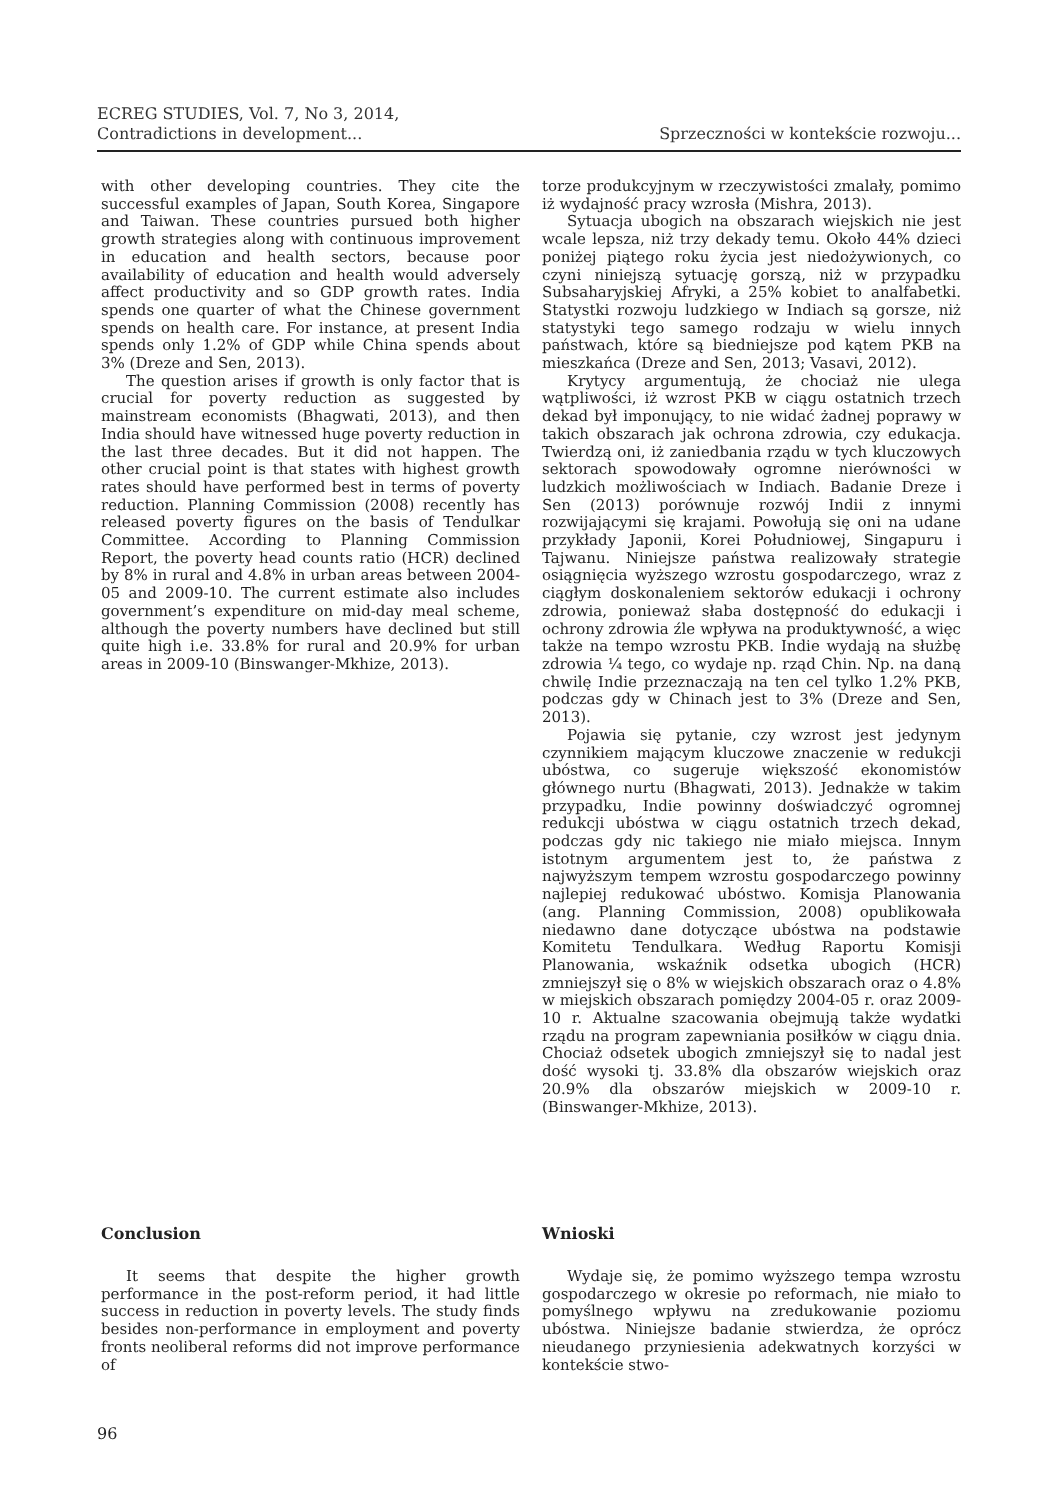ECREG STUDIES, Vol. 7, No 3, 2014,
Contradictions in development...
Sprzeczności w kontekście rozwoju...
with other developing countries. They cite the successful examples of Japan, South Korea, Singapore and Taiwan. These countries pursued both higher growth strategies along with continuous improvement in education and health sectors, because poor availability of education and health would adversely affect productivity and so GDP growth rates. India spends one quarter of what the Chinese government spends on health care. For instance, at present India spends only 1.2% of GDP while China spends about 3% (Dreze and Sen, 2013).
The question arises if growth is only factor that is crucial for poverty reduction as suggested by mainstream economists (Bhagwati, 2013), and then India should have witnessed huge poverty reduction in the last three decades. But it did not happen. The other crucial point is that states with highest growth rates should have performed best in terms of poverty reduction. Planning Commission (2008) recently has released poverty figures on the basis of Tendulkar Committee. According to Planning Commission Report, the poverty head counts ratio (HCR) declined by 8% in rural and 4.8% in urban areas between 2004-05 and 2009-10. The current estimate also includes government’s expenditure on mid-day meal scheme, although the poverty numbers have declined but still quite high i.e. 33.8% for rural and 20.9% for urban areas in 2009-10 (Binswanger-Mkhize, 2013).
torze produkcyjnym w rzeczywistości zmalały, pomimo iż wydajność pracy wzrosła (Mishra, 2013).
Sytuacja ubogich na obszarach wiejskich nie jest wcale lepsza, niż trzy dekady temu. Około 44% dzieci poniżej piątego roku życia jest niedożywionych, co czyni niniejszą sytuację gorszą, niż w przypadku Subsaharyjskiej Afryki, a 25% kobiet to analfabetki. Statystki rozwoju ludzkiego w Indiach są gorsze, niż statystyki tego samego rodzaju w wielu innych państwach, które są biedniejsze pod kątem PKB na mieszkańca (Dreze and Sen, 2013; Vasavi, 2012).
Krytycy argumentują, że chociaż nie ulega wątpliwości, iż wzrost PKB w ciągu ostatnich trzech dekad był imponujący, to nie widać żadnej poprawy w takich obszarach jak ochrona zdrowia, czy edukacja. Twierdzą oni, iż zaniedbania rządu w tych kluczowych sektorach spowodowały ogromne nierówności w ludzkich możliwościach w Indiach. Badanie Dreze i Sen (2013) porównuje rozwój Indii z innymi rozwijającymi się krajami. Powołują się oni na udane przykłady Japonii, Korei Południowej, Singapuru i Tajwanu. Niniejsze państwa realizowały strategie osiągnięcia wyższego wzrostu gospodarczego, wraz z ciągłym doskonaleniem sektorów edukacji i ochrony zdrowia, ponieważ słaba dostępność do edukacji i ochrony zdrowia źle wpływa na produktywność, a więc także na tempo wzrostu PKB. Indie wydają na służbę zdrowia ¼ tego, co wydaje np. rząd Chin. Np. na daną chwilę Indie przeznaczają na ten cel tylko 1.2% PKB, podczas gdy w Chinach jest to 3% (Dreze and Sen, 2013).
Pojawia się pytanie, czy wzrost jest jedynym czynnikiem mającym kluczowe znaczenie w redukcji ubóstwa, co sugeruje większość ekonomistów głównego nurtu (Bhagwati, 2013). Jednakże w takim przypadku, Indie powinny doświadczyć ogromnej redukcji ubóstwa w ciągu ostatnich trzech dekad, podczas gdy nic takiego nie miało miejsca. Innym istotnym argumentem jest to, że państwa z najwyższym tempem wzrostu gospodarczego powinny najlepiej redukować ubóstwo. Komisja Planowania (ang. Planning Commission, 2008) opublikowała niedawno dane dotyczące ubóstwa na podstawie Komitetu Tendulkara. Według Raportu Komisji Planowania, wskaźnik odsetka ubogich (HCR) zmniejszył się o 8% w wiejskich obszarach oraz o 4.8% w miejskich obszarach pomiędzy 2004-05 r. oraz 2009-10 r. Aktualne szacowania obejmują także wydatki rządu na program zapewniania posiłków w ciągu dnia. Chociaż odsetek ubogich zmniejszył się to nadal jest dość wysoki tj. 33.8% dla obszarów wiejskich oraz 20.9% dla obszarów miejskich w 2009-10 r. (Binswanger-Mkhize, 2013).
Conclusion Wnioski
It seems that despite the higher growth performance in the post-reform period, it had little success in reduction in poverty levels. The study finds besides non-performance in employment and poverty fronts neoliberal reforms did not improve performance of
Wydaje się, że pomimo wyższego tempa wzrostu gospodarczego w okresie po reformach, nie miało to pomyślnego wpływu na zredukowanie poziomu ubóstwa. Niniejsze badanie stwierdza, że oprócz nieudanego przyniesienia adekwatnych korzyści w kontekście stwo-
96